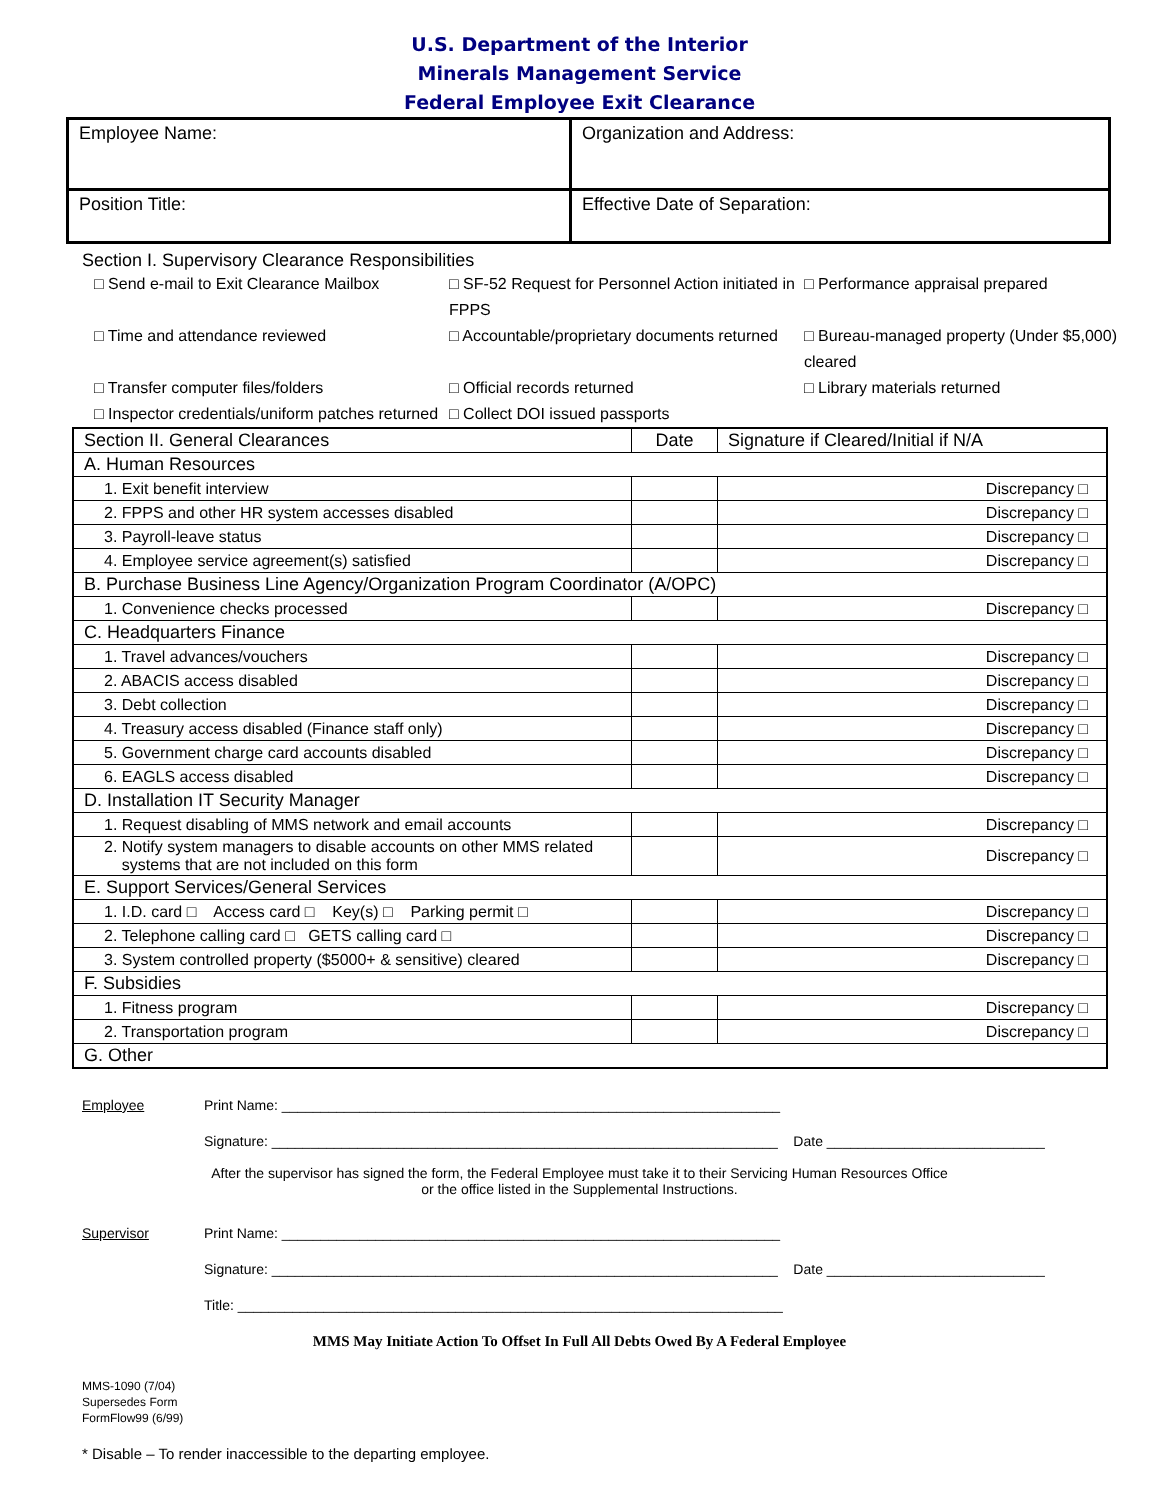U.S. Department of the Interior
Minerals Management Service
Federal Employee Exit Clearance
| Employee Name: | Organization and Address: |
| Position Title: | Effective Date of Separation: |
Section I. Supervisory Clearance Responsibilities
□ Send e-mail to Exit Clearance Mailbox □ SF-52 Request for Personnel Action initiated in FPPS □ Performance appraisal prepared
□ Time and attendance reviewed □ Accountable/proprietary documents returned □ Bureau-managed property (Under $5,000) cleared
□ Transfer computer files/folders □ Official records returned □ Library materials returned
□ Inspector credentials/uniform patches returned □ Collect DOI issued passports
| Section II. General Clearances | Date | Signature if Cleared/Initial if N/A |
| A. Human Resources | | |
| 1. Exit benefit interview | | Discrepancy □ |
| 2. FPPS and other HR system accesses disabled | | Discrepancy □ |
| 3. Payroll-leave status | | Discrepancy □ |
| 4. Employee service agreement(s) satisfied | | Discrepancy □ |
| B. Purchase Business Line Agency/Organization Program Coordinator (A/OPC) | | |
| 1. Convenience checks processed | | Discrepancy □ |
| C. Headquarters Finance | | |
| 1. Travel advances/vouchers | | Discrepancy □ |
| 2. ABACIS access disabled | | Discrepancy □ |
| 3. Debt collection | | Discrepancy □ |
| 4. Treasury access disabled (Finance staff only) | | Discrepancy □ |
| 5. Government charge card accounts disabled | | Discrepancy □ |
| 6. EAGLS access disabled | | Discrepancy □ |
| D. Installation IT Security Manager | | |
| 1. Request disabling of MMS network and email accounts | | Discrepancy □ |
| 2. Notify system managers to disable accounts on other MMS related systems that are not included on this form | | Discrepancy □ |
| E. Support Services/General Services | | |
| 1. I.D. card □ Access card □ Key(s) □ Parking permit □ | | Discrepancy □ |
| 2. Telephone calling card □ GETS calling card □ | | Discrepancy □ |
| 3. System controlled property ($5000+ & sensitive) cleared | | Discrepancy □ |
| F. Subsidies | | |
| 1. Fitness program | | Discrepancy □ |
| 2. Transportation program | | Discrepancy □ |
| G. Other | | |
Employee Print Name: ________________________________________________________________
Signature: _________________________________________________________________ Date ____________________________
After the supervisor has signed the form, the Federal Employee must take it to their Servicing Human Resources Office
or the office listed in the Supplemental Instructions.
Supervisor Print Name: ________________________________________________________________
Signature: _________________________________________________________________ Date ____________________________
Title: ______________________________________________________________________
MMS May Initiate Action To Offset In Full All Debts Owed By A Federal Employee
MMS-1090 (7/04)
Supersedes Form
FormFlow99 (6/99)
* Disable – To render inaccessible to the departing employee.